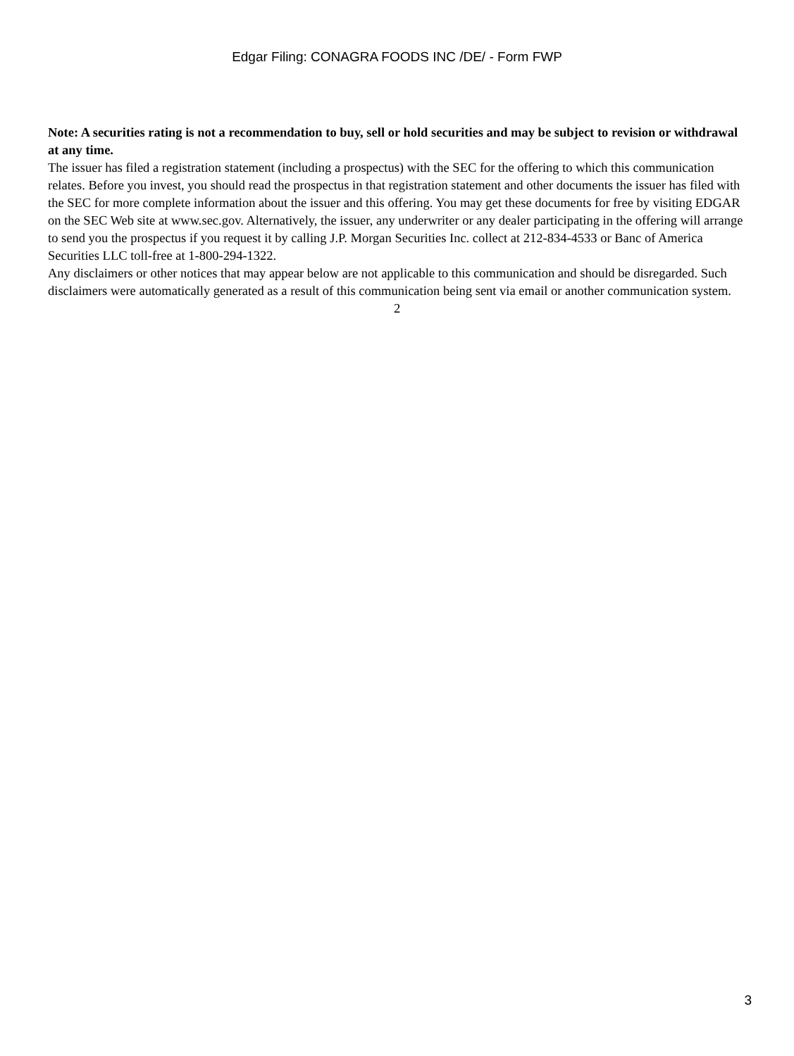Edgar Filing: CONAGRA FOODS INC /DE/ - Form FWP
Note: A securities rating is not a recommendation to buy, sell or hold securities and may be subject to revision or withdrawal at any time.
The issuer has filed a registration statement (including a prospectus) with the SEC for the offering to which this communication relates. Before you invest, you should read the prospectus in that registration statement and other documents the issuer has filed with the SEC for more complete information about the issuer and this offering. You may get these documents for free by visiting EDGAR on the SEC Web site at www.sec.gov. Alternatively, the issuer, any underwriter or any dealer participating in the offering will arrange to send you the prospectus if you request it by calling J.P. Morgan Securities Inc. collect at 212-834-4533 or Banc of America Securities LLC toll-free at 1-800-294-1322.
Any disclaimers or other notices that may appear below are not applicable to this communication and should be disregarded. Such disclaimers were automatically generated as a result of this communication being sent via email or another communication system.
2
3